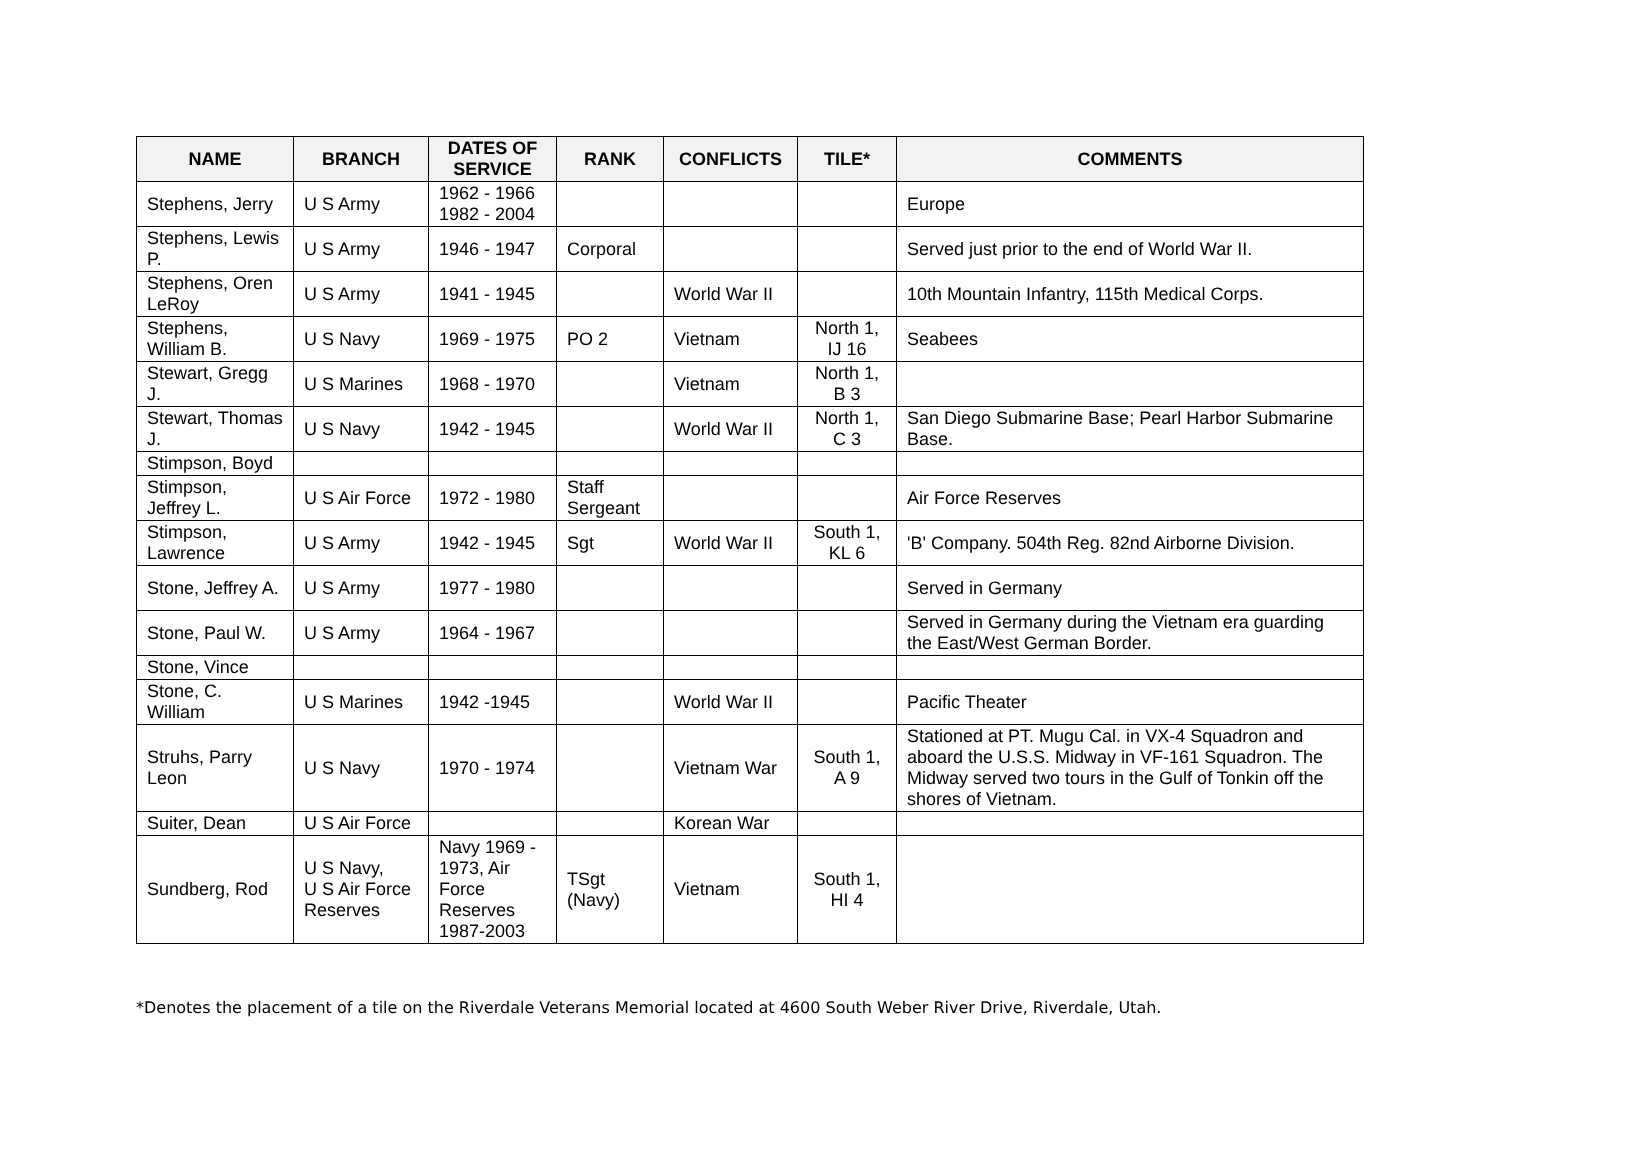| NAME | BRANCH | DATES OF SERVICE | RANK | CONFLICTS | TILE* | COMMENTS |
| --- | --- | --- | --- | --- | --- | --- |
| Stephens, Jerry | U S Army | 1962 - 1966 1982 - 2004 | | | | Europe |
| Stephens, Lewis P. | U S Army | 1946 - 1947 | Corporal | | | Served just prior to the end of World War II. |
| Stephens, Oren LeRoy | U S Army | 1941 - 1945 | | World War II | | 10th Mountain Infantry, 115th Medical Corps. |
| Stephens, William B. | U S Navy | 1969 - 1975 | PO 2 | Vietnam | North 1, IJ 16 | Seabees |
| Stewart, Gregg J. | U S Marines | 1968 - 1970 | | Vietnam | North 1, B 3 | |
| Stewart, Thomas J. | U S Navy | 1942 - 1945 | | World War II | North 1, C 3 | San Diego Submarine Base; Pearl Harbor Submarine Base. |
| Stimpson, Boyd | | | | | | |
| Stimpson, Jeffrey L. | U S Air Force | 1972 - 1980 | Staff Sergeant | | | Air Force Reserves |
| Stimpson, Lawrence | U S Army | 1942 - 1945 | Sgt | World War II | South 1, KL 6 | 'B' Company. 504th Reg. 82nd Airborne Division. |
| Stone, Jeffrey A. | U S Army | 1977 - 1980 | | | | Served in Germany |
| Stone, Paul W. | U S Army | 1964 - 1967 | | | | Served in Germany during the Vietnam era guarding the East/West German Border. |
| Stone, Vince | | | | | | |
| Stone, C. William | U S Marines | 1942 -1945 | | World War II | | Pacific Theater |
| Struhs, Parry Leon | U S Navy | 1970 - 1974 | | Vietnam War | South 1, A 9 | Stationed at PT. Mugu Cal. in VX-4 Squadron and aboard the U.S.S. Midway in VF-161 Squadron. The Midway served two tours in the Gulf of Tonkin off the shores of Vietnam. |
| Suiter, Dean | U S Air Force | | | Korean War | | |
| Sundberg, Rod | U S Navy, U S Air Force Reserves | Navy 1969 - 1973, Air Force Reserves 1987-2003 | TSgt (Navy) | Vietnam | South 1, HI 4 | |
*Denotes the placement of a tile on the Riverdale Veterans Memorial located at 4600 South Weber River Drive, Riverdale, Utah.